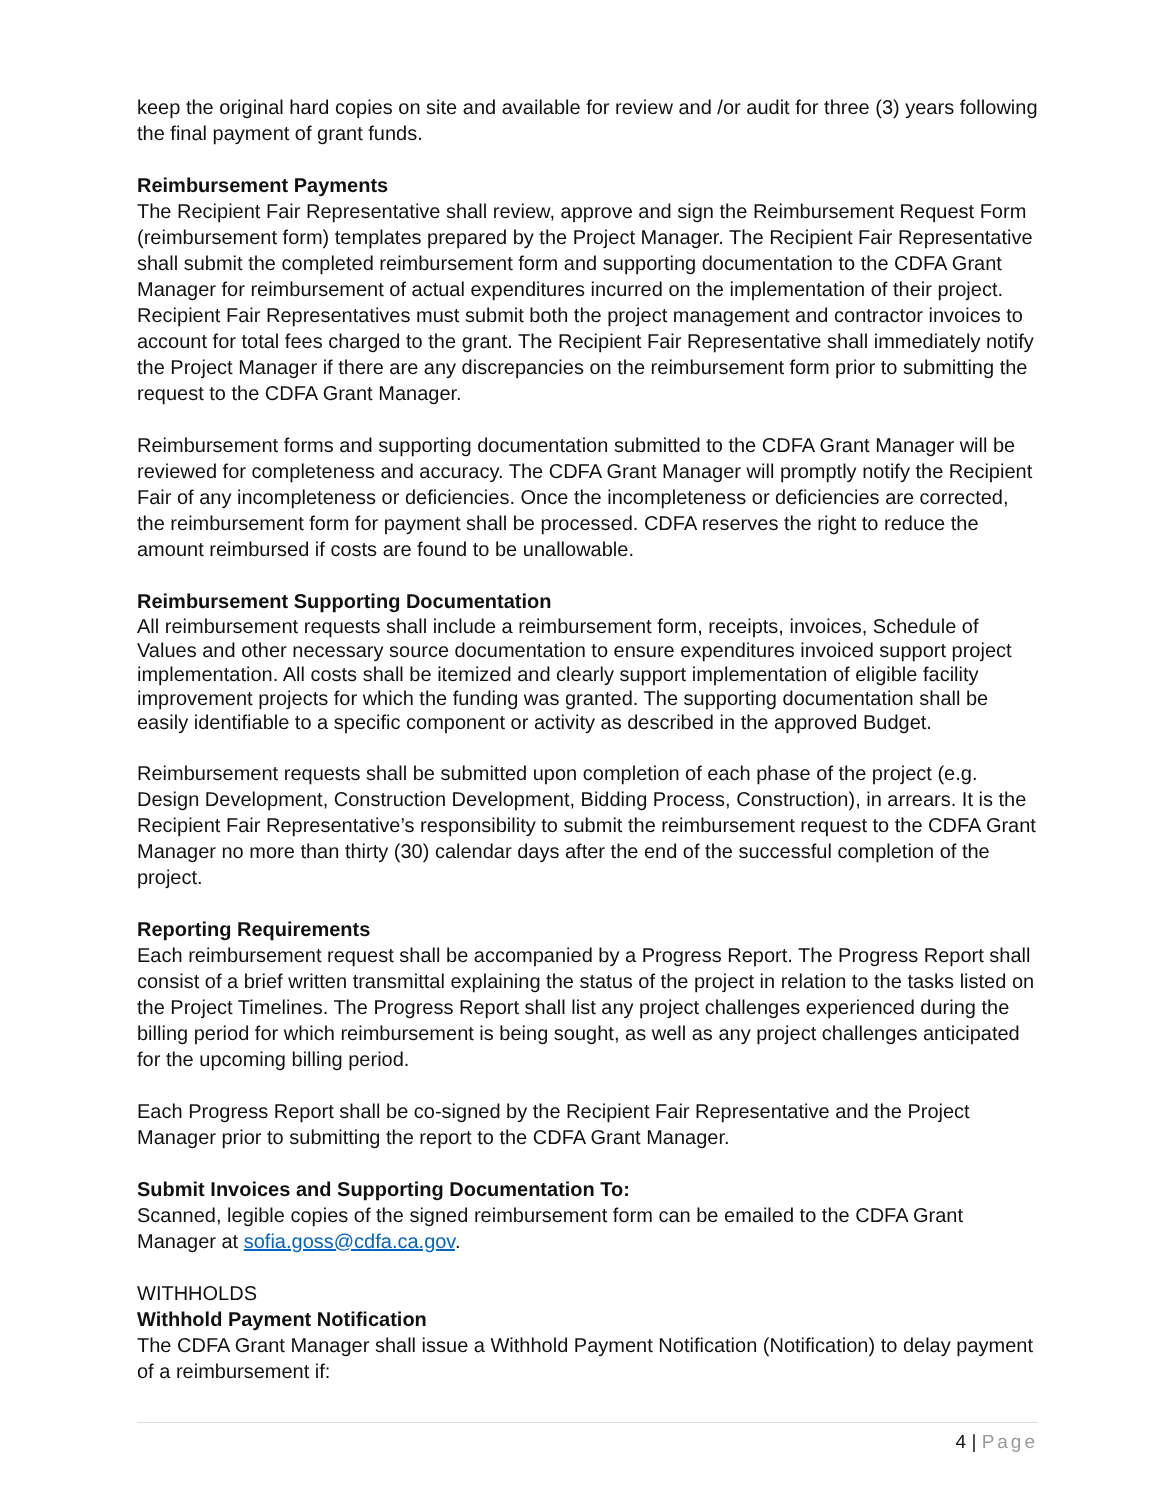keep the original hard copies on site and available for review and /or audit for three (3) years following the final payment of grant funds.
Reimbursement Payments
The Recipient Fair Representative shall review, approve and sign the Reimbursement Request Form (reimbursement form) templates prepared by the Project Manager. The Recipient Fair Representative shall submit the completed reimbursement form and supporting documentation to the CDFA Grant Manager for reimbursement of actual expenditures incurred on the implementation of their project. Recipient Fair Representatives must submit both the project management and contractor invoices to account for total fees charged to the grant. The Recipient Fair Representative shall immediately notify the Project Manager if there are any discrepancies on the reimbursement form prior to submitting the request to the CDFA Grant Manager.
Reimbursement forms and supporting documentation submitted to the CDFA Grant Manager will be reviewed for completeness and accuracy. The CDFA Grant Manager will promptly notify the Recipient Fair of any incompleteness or deficiencies. Once the incompleteness or deficiencies are corrected, the reimbursement form for payment shall be processed. CDFA reserves the right to reduce the amount reimbursed if costs are found to be unallowable.
Reimbursement Supporting Documentation
All reimbursement requests shall include a reimbursement form, receipts, invoices, Schedule of Values and other necessary source documentation to ensure expenditures invoiced support project implementation. All costs shall be itemized and clearly support implementation of eligible facility improvement projects for which the funding was granted. The supporting documentation shall be easily identifiable to a specific component or activity as described in the approved Budget.
Reimbursement requests shall be submitted upon completion of each phase of the project (e.g. Design Development, Construction Development, Bidding Process, Construction), in arrears. It is the Recipient Fair Representative’s responsibility to submit the reimbursement request to the CDFA Grant Manager no more than thirty (30) calendar days after the end of the successful completion of the project.
Reporting Requirements
Each reimbursement request shall be accompanied by a Progress Report. The Progress Report shall consist of a brief written transmittal explaining the status of the project in relation to the tasks listed on the Project Timelines. The Progress Report shall list any project challenges experienced during the billing period for which reimbursement is being sought, as well as any project challenges anticipated for the upcoming billing period.
Each Progress Report shall be co-signed by the Recipient Fair Representative and the Project Manager prior to submitting the report to the CDFA Grant Manager.
Submit Invoices and Supporting Documentation To:
Scanned, legible copies of the signed reimbursement form can be emailed to the CDFA Grant Manager at sofia.goss@cdfa.ca.gov.
WITHHOLDS
Withhold Payment Notification
The CDFA Grant Manager shall issue a Withhold Payment Notification (Notification) to delay payment of a reimbursement if:
4 | Page